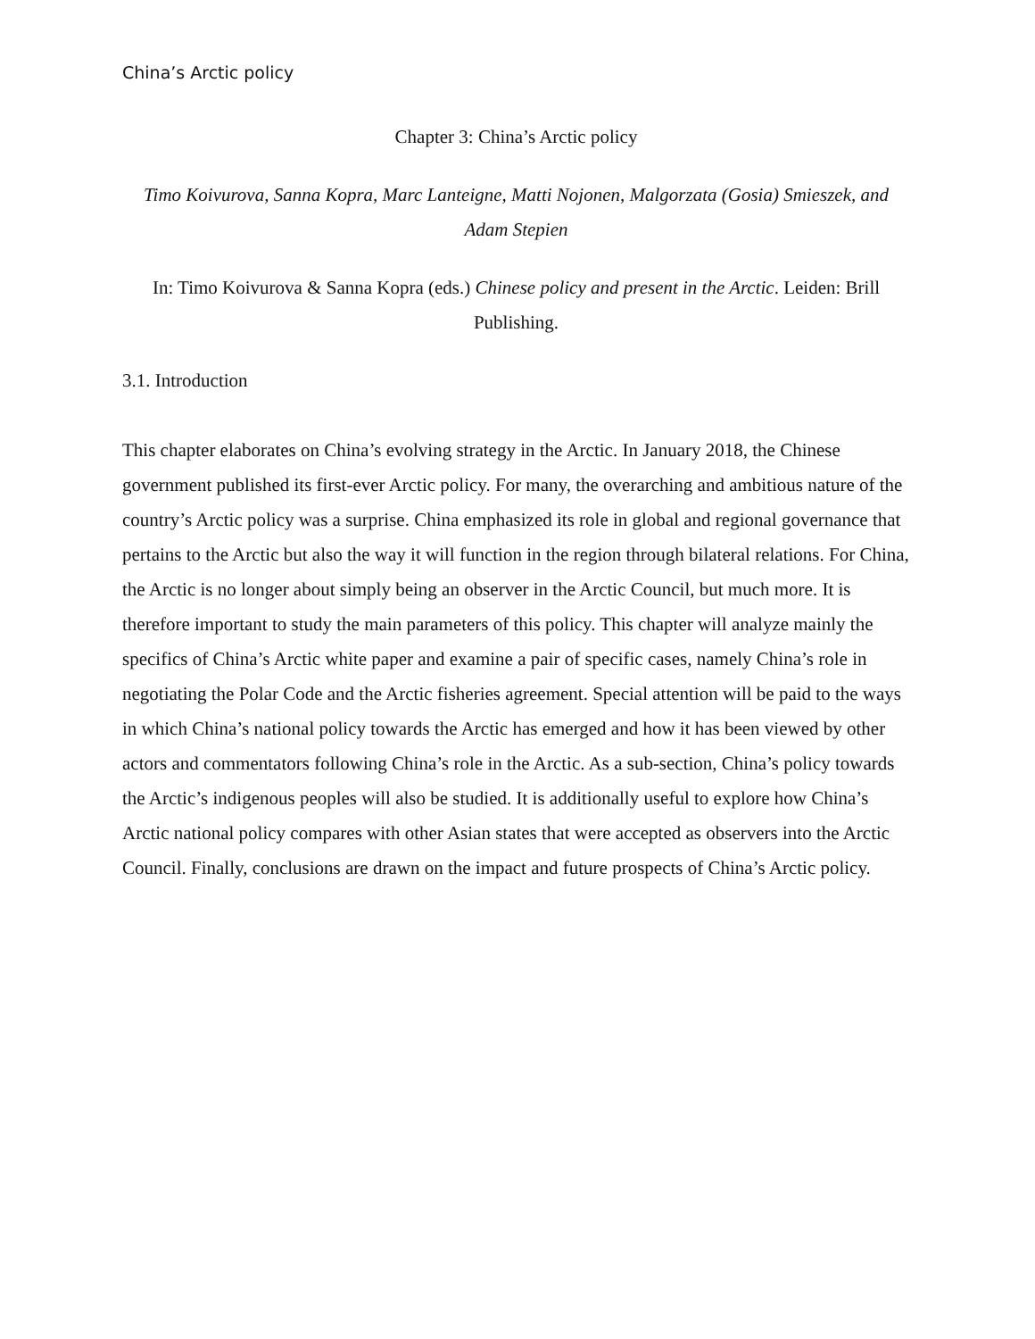China’s Arctic policy
Chapter 3: China’s Arctic policy
Timo Koivurova, Sanna Kopra, Marc Lanteigne, Matti Nojonen, Malgorzata (Gosia) Smieszek, and Adam Stepien
In: Timo Koivurova & Sanna Kopra (eds.) Chinese policy and present in the Arctic. Leiden: Brill Publishing.
3.1. Introduction
This chapter elaborates on China’s evolving strategy in the Arctic. In January 2018, the Chinese government published its first-ever Arctic policy. For many, the overarching and ambitious nature of the country’s Arctic policy was a surprise. China emphasized its role in global and regional governance that pertains to the Arctic but also the way it will function in the region through bilateral relations. For China, the Arctic is no longer about simply being an observer in the Arctic Council, but much more. It is therefore important to study the main parameters of this policy. This chapter will analyze mainly the specifics of China’s Arctic white paper and examine a pair of specific cases, namely China’s role in negotiating the Polar Code and the Arctic fisheries agreement. Special attention will be paid to the ways in which China’s national policy towards the Arctic has emerged and how it has been viewed by other actors and commentators following China’s role in the Arctic. As a sub-section, China’s policy towards the Arctic’s indigenous peoples will also be studied. It is additionally useful to explore how China’s Arctic national policy compares with other Asian states that were accepted as observers into the Arctic Council. Finally, conclusions are drawn on the impact and future prospects of China’s Arctic policy.